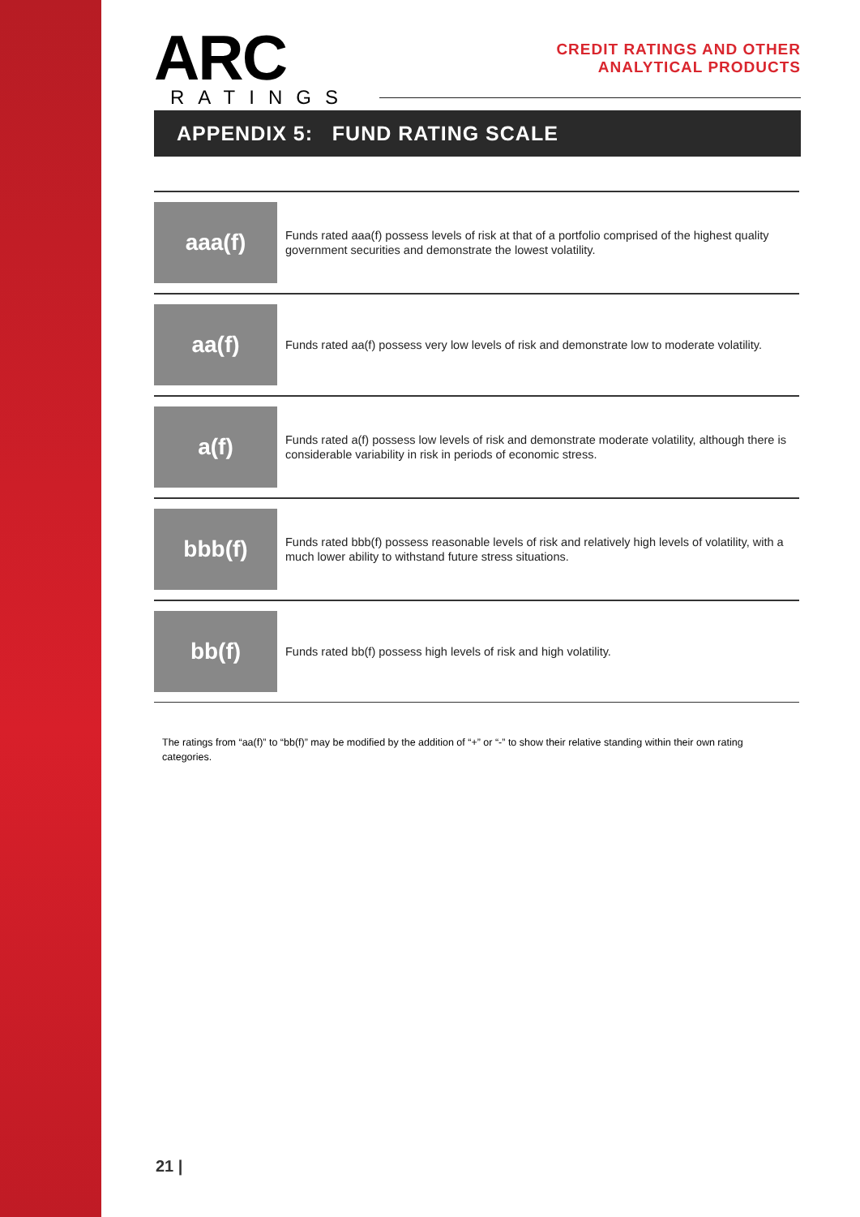ARC
RATINGS
CREDIT RATINGS AND OTHER
ANALYTICAL PRODUCTS
APPENDIX 5: FUND RATING SCALE
| aaa(f) | Funds rated aaa(f) possess levels of risk at that of a portfolio comprised of the highest quality government securities and demonstrate the lowest volatility. |
| aa(f) | Funds rated aa(f) possess very low levels of risk and demonstrate low to moderate volatility. |
| a(f) | Funds rated a(f) possess low levels of risk and demonstrate moderate volatility, although there is considerable variability in risk in periods of economic stress. |
| bbb(f) | Funds rated bbb(f) possess reasonable levels of risk and relatively high levels of volatility, with a much lower ability to withstand future stress situations. |
| bb(f) | Funds rated bb(f) possess high levels of risk and high volatility. |
The ratings from “aa(f)” to “bb(f)” may be modified by the addition of “+” or “-” to show their relative standing within their own rating categories.
21 |